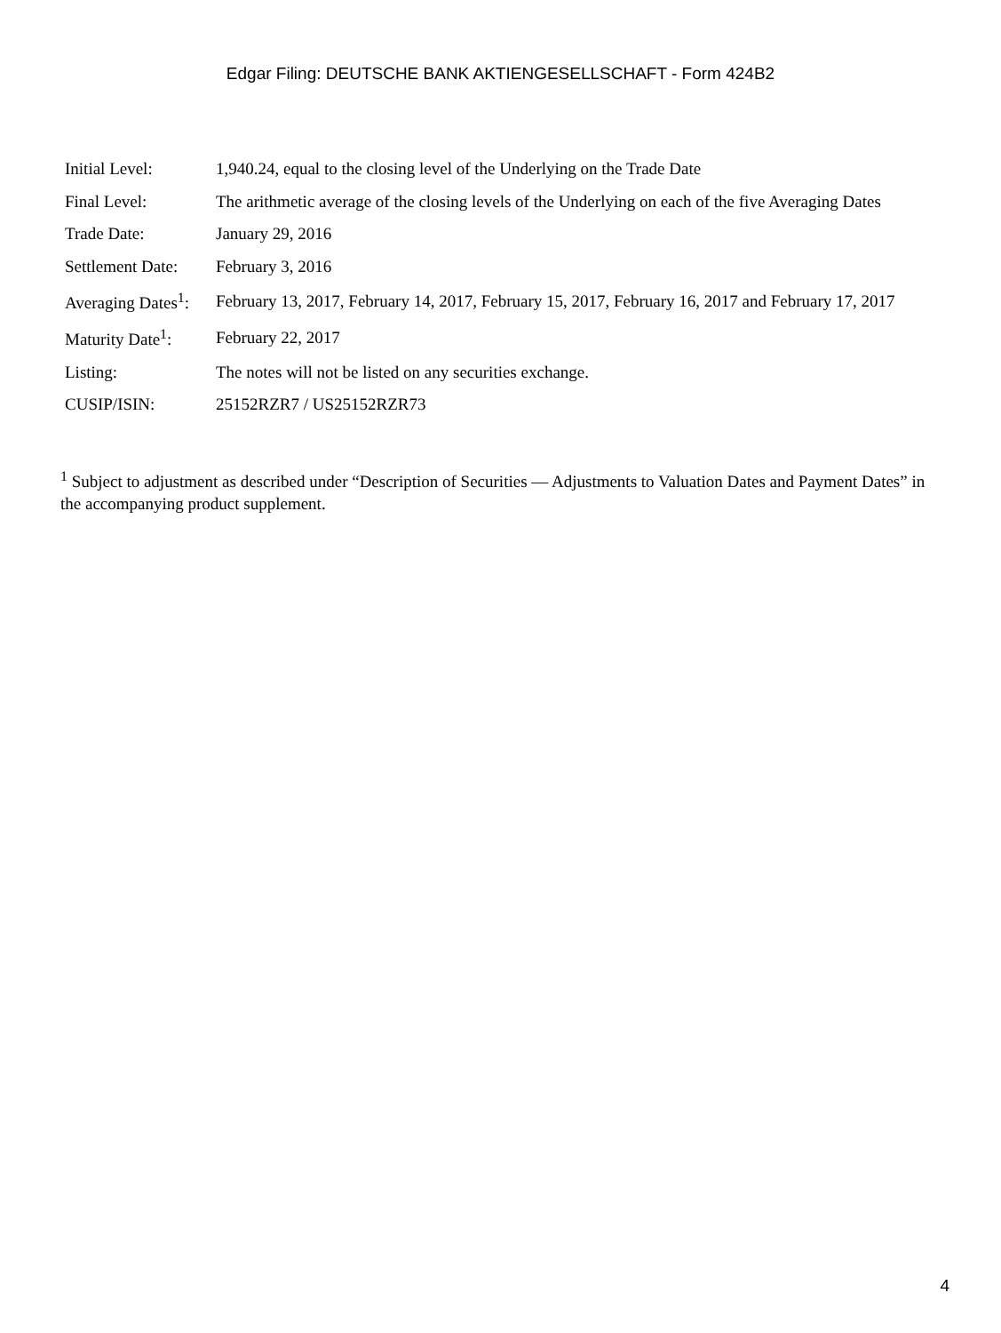Edgar Filing: DEUTSCHE BANK AKTIENGESELLSCHAFT - Form 424B2
| Initial Level: | 1,940.24, equal to the closing level of the Underlying on the Trade Date |
| Final Level: | The arithmetic average of the closing levels of the Underlying on each of the five Averaging Dates |
| Trade Date: | January 29, 2016 |
| Settlement Date: | February 3, 2016 |
| Averaging Dates<sup>1</sup>: | February 13, 2017, February 14, 2017, February 15, 2017, February 16, 2017 and February 17, 2017 |
| Maturity Date<sup>1</sup>: | February 22, 2017 |
| Listing: | The notes will not be listed on any securities exchange. |
| CUSIP/ISIN: | 25152RZR7 / US25152RZR73 |
<sup>1</sup> Subject to adjustment as described under “Description of Securities — Adjustments to Valuation Dates and Payment Dates” in the accompanying product supplement.
4